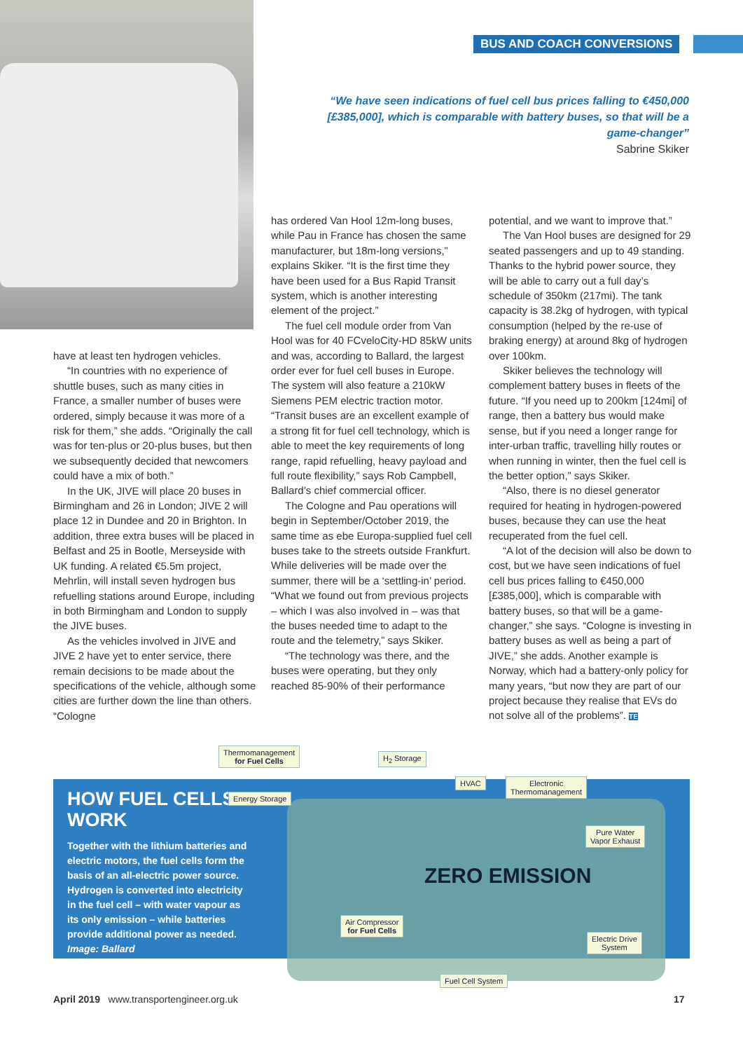BUS AND COACH CONVERSIONS
“We have seen indications of fuel cell bus prices falling to €450,000 [£385,000], which is comparable with battery buses, so that will be a game-changer”
Sabrine Skiker
have at least ten hydrogen vehicles.
“In countries with no experience of shuttle buses, such as many cities in France, a smaller number of buses were ordered, simply because it was more of a risk for them,” she adds. “Originally the call was for ten-plus or 20-plus buses, but then we subsequently decided that newcomers could have a mix of both.”
In the UK, JIVE will place 20 buses in Birmingham and 26 in London; JIVE 2 will place 12 in Dundee and 20 in Brighton. In addition, three extra buses will be placed in Belfast and 25 in Bootle, Merseyside with UK funding. A related €5.5m project, Mehrlin, will install seven hydrogen bus refuelling stations around Europe, including in both Birmingham and London to supply the JIVE buses.
As the vehicles involved in JIVE and JIVE 2 have yet to enter service, there remain decisions to be made about the specifications of the vehicle, although some cities are further down the line than others. “Cologne
has ordered Van Hool 12m-long buses, while Pau in France has chosen the same manufacturer, but 18m-long versions,” explains Skiker. “It is the first time they have been used for a Bus Rapid Transit system, which is another interesting element of the project.”
The fuel cell module order from Van Hool was for 40 FCveloCity-HD 85kW units and was, according to Ballard, the largest order ever for fuel cell buses in Europe. The system will also feature a 210kW Siemens PEM electric traction motor. “Transit buses are an excellent example of a strong fit for fuel cell technology, which is able to meet the key requirements of long range, rapid refuelling, heavy payload and full route flexibility,” says Rob Campbell, Ballard’s chief commercial officer.
The Cologne and Pau operations will begin in September/October 2019, the same time as ebe Europa-supplied fuel cell buses take to the streets outside Frankfurt. While deliveries will be made over the summer, there will be a ‘settling-in’ period. “What we found out from previous projects – which I was also involved in – was that the buses needed time to adapt to the route and the telemetry,” says Skiker.
“The technology was there, and the buses were operating, but they only reached 85-90% of their performance
potential, and we want to improve that.”
The Van Hool buses are designed for 29 seated passengers and up to 49 standing. Thanks to the hybrid power source, they will be able to carry out a full day’s schedule of 350km (217mi). The tank capacity is 38.2kg of hydrogen, with typical consumption (helped by the re-use of braking energy) at around 8kg of hydrogen over 100km.
Skiker believes the technology will complement battery buses in fleets of the future. “If you need up to 200km [124mi] of range, then a battery bus would make sense, but if you need a longer range for inter-urban traffic, travelling hilly routes or when running in winter, then the fuel cell is the better option,” says Skiker.
“Also, there is no diesel generator required for heating in hydrogen-powered buses, because they can use the heat recuperated from the fuel cell.
“A lot of the decision will also be down to cost, but we have seen indications of fuel cell bus prices falling to €450,000 [£385,000], which is comparable with battery buses, so that will be a game-changer,” she says. “Cologne is investing in battery buses as well as being a part of JIVE,” she adds. Another example is Norway, which had a battery-only policy for many years, “but now they are part of our project because they realise that EVs do not solve all of the problems”. TE
HOW FUEL CELLS WORK
Together with the lithium batteries and electric motors, the fuel cells form the basis of an all-electric power source. Hydrogen is converted into electricity in the fuel cell – with water vapour as its only emission – while batteries provide additional power as needed. Image: Ballard
Thermomanagement
for Fuel Cells
H<sub>2</sub> Storage
Energy Storage
HVAC
Electronic
Thermomanagement
Pure Water
Vapor Exhaust
ZERO EMISSION
Air Compressor
for Fuel Cells
Electric Drive
System
Fuel Cell System
April 2019 www.transportengineer.org.uk
17